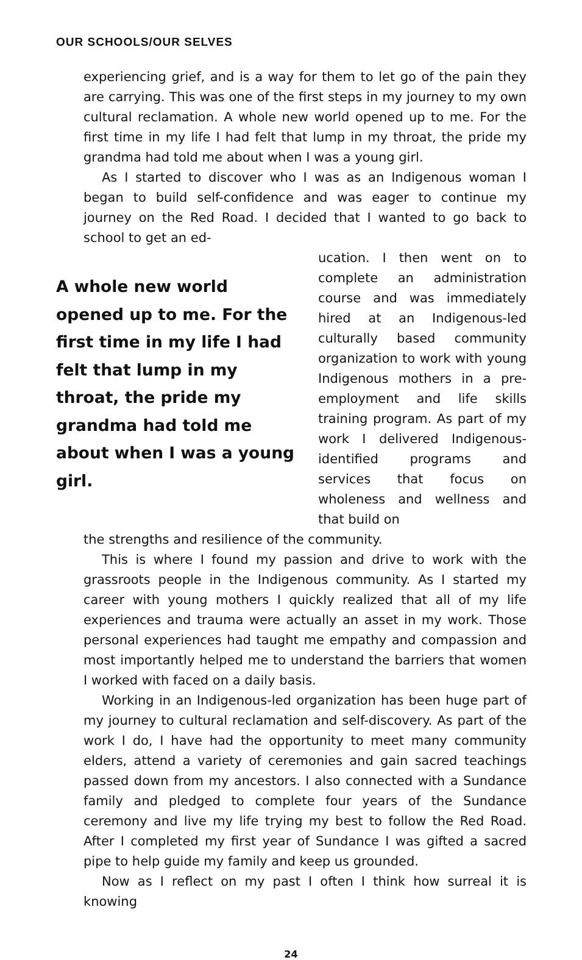OUR SCHOOLS/OUR SELVES
experiencing grief, and is a way for them to let go of the pain they are carrying. This was one of the first steps in my journey to my own cultural reclamation. A whole new world opened up to me. For the first time in my life I had felt that lump in my throat, the pride my grandma had told me about when I was a young girl.
As I started to discover who I was as an Indigenous woman I began to build self-confidence and was eager to continue my journey on the Red Road. I decided that I wanted to go back to school to get an ed-
A whole new world opened up to me. For the first time in my life I had felt that lump in my throat, the pride my grandma had told me about when I was a young girl.
ucation. I then went on to complete an administration course and was immediately hired at an Indigenous-led culturally based community organization to work with young Indigenous mothers in a pre-employment and life skills training program. As part of my work I delivered Indigenous-identified programs and services that focus on wholeness and wellness and that build on
the strengths and resilience of the community.
This is where I found my passion and drive to work with the grassroots people in the Indigenous community. As I started my career with young mothers I quickly realized that all of my life experiences and trauma were actually an asset in my work. Those personal experiences had taught me empathy and compassion and most importantly helped me to understand the barriers that women I worked with faced on a daily basis.
Working in an Indigenous-led organization has been huge part of my journey to cultural reclamation and self-discovery. As part of the work I do, I have had the opportunity to meet many community elders, attend a variety of ceremonies and gain sacred teachings passed down from my ancestors. I also connected with a Sundance family and pledged to complete four years of the Sundance ceremony and live my life trying my best to follow the Red Road. After I completed my first year of Sundance I was gifted a sacred pipe to help guide my family and keep us grounded.
Now as I reflect on my past I often I think how surreal it is knowing
24